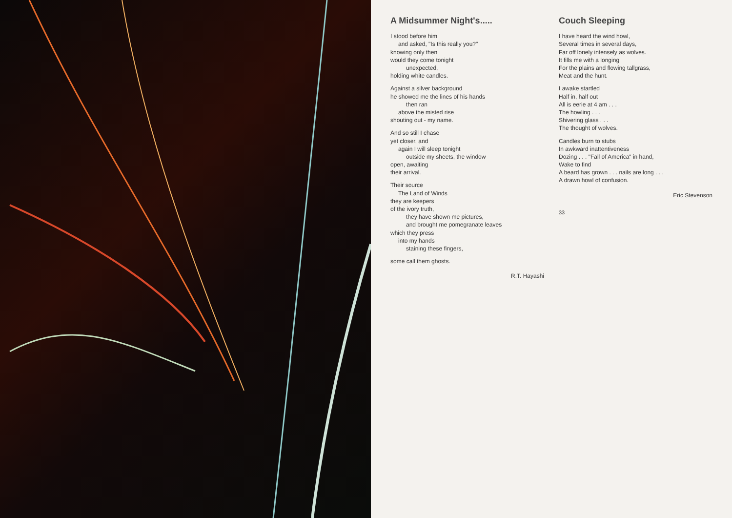A Midsummer Night's.....
I stood before him
and asked, "Is this really you?"
knowing only then
would they come tonight
unexpected,
holding white candles.
Against a silver background
he showed me the lines of his hands
then ran
above the misted rise
shouting out - my name.
And so still I chase
yet closer, and
again I will sleep tonight
outside my sheets, the window
open, awaiting
their arrival.
Their source
The Land of Winds
they are keepers
of the ivory truth,
they have shown me pictures,
and brought me pomegranate leaves
which they press
into my hands
staining these fingers,
some call them ghosts.
R.T. Hayashi
Couch Sleeping
I have heard the wind howl,
Several times in several days,
Far off lonely intensely as wolves.
It fills me with a longing
For the plains and flowing tallgrass,
Meat and the hunt.
I awake startled
Half in, half out
All is eerie at 4 am . . .
The howling . . .
Shivering glass . . .
The thought of wolves.
Candles burn to stubs
In awkward inattentiveness
Dozing . . . "Fall of America" in hand,
Wake to find
A beard has grown . . . nails are long . . .
A drawn howl of confusion.
Eric Stevenson
33